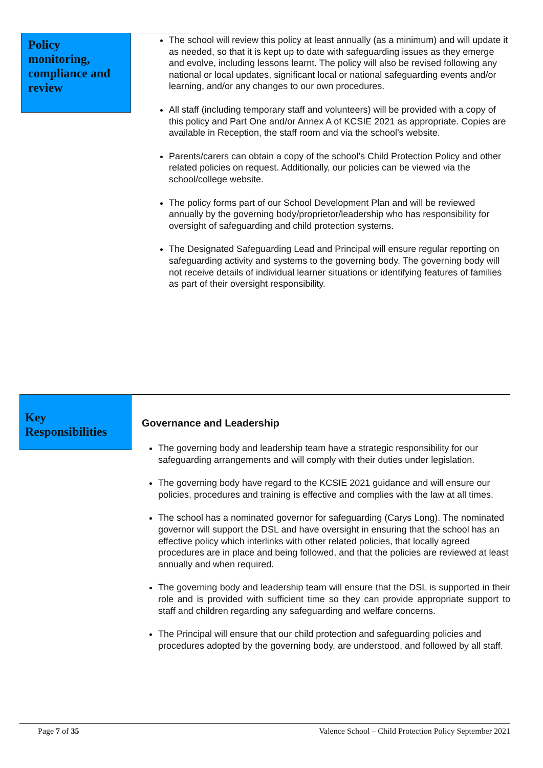Policy monitoring, compliance and review
The school will review this policy at least annually (as a minimum) and will update it as needed, so that it is kept up to date with safeguarding issues as they emerge and evolve, including lessons learnt. The policy will also be revised following any national or local updates, significant local or national safeguarding events and/or learning, and/or any changes to our own procedures.
All staff (including temporary staff and volunteers) will be provided with a copy of this policy and Part One and/or Annex A of KCSIE 2021 as appropriate. Copies are available in Reception, the staff room and via the school’s website.
Parents/carers can obtain a copy of the school’s Child Protection Policy and other related policies on request. Additionally, our policies can be viewed via the school/college website.
The policy forms part of our School Development Plan and will be reviewed annually by the governing body/proprietor/leadership who has responsibility for oversight of safeguarding and child protection systems.
The Designated Safeguarding Lead and Principal will ensure regular reporting on safeguarding activity and systems to the governing body. The governing body will not receive details of individual learner situations or identifying features of families as part of their oversight responsibility.
Key Responsibilities
Governance and Leadership
The governing body and leadership team have a strategic responsibility for our safeguarding arrangements and will comply with their duties under legislation.
The governing body have regard to the KCSIE 2021 guidance and will ensure our policies, procedures and training is effective and complies with the law at all times.
The school has a nominated governor for safeguarding (Carys Long). The nominated governor will support the DSL and have oversight in ensuring that the school has an effective policy which interlinks with other related policies, that locally agreed procedures are in place and being followed, and that the policies are reviewed at least annually and when required.
The governing body and leadership team will ensure that the DSL is supported in their role and is provided with sufficient time so they can provide appropriate support to staff and children regarding any safeguarding and welfare concerns.
The Principal will ensure that our child protection and safeguarding policies and procedures adopted by the governing body, are understood, and followed by all staff.
Page 7 of 35 Valence School – Child Protection Policy September 2021